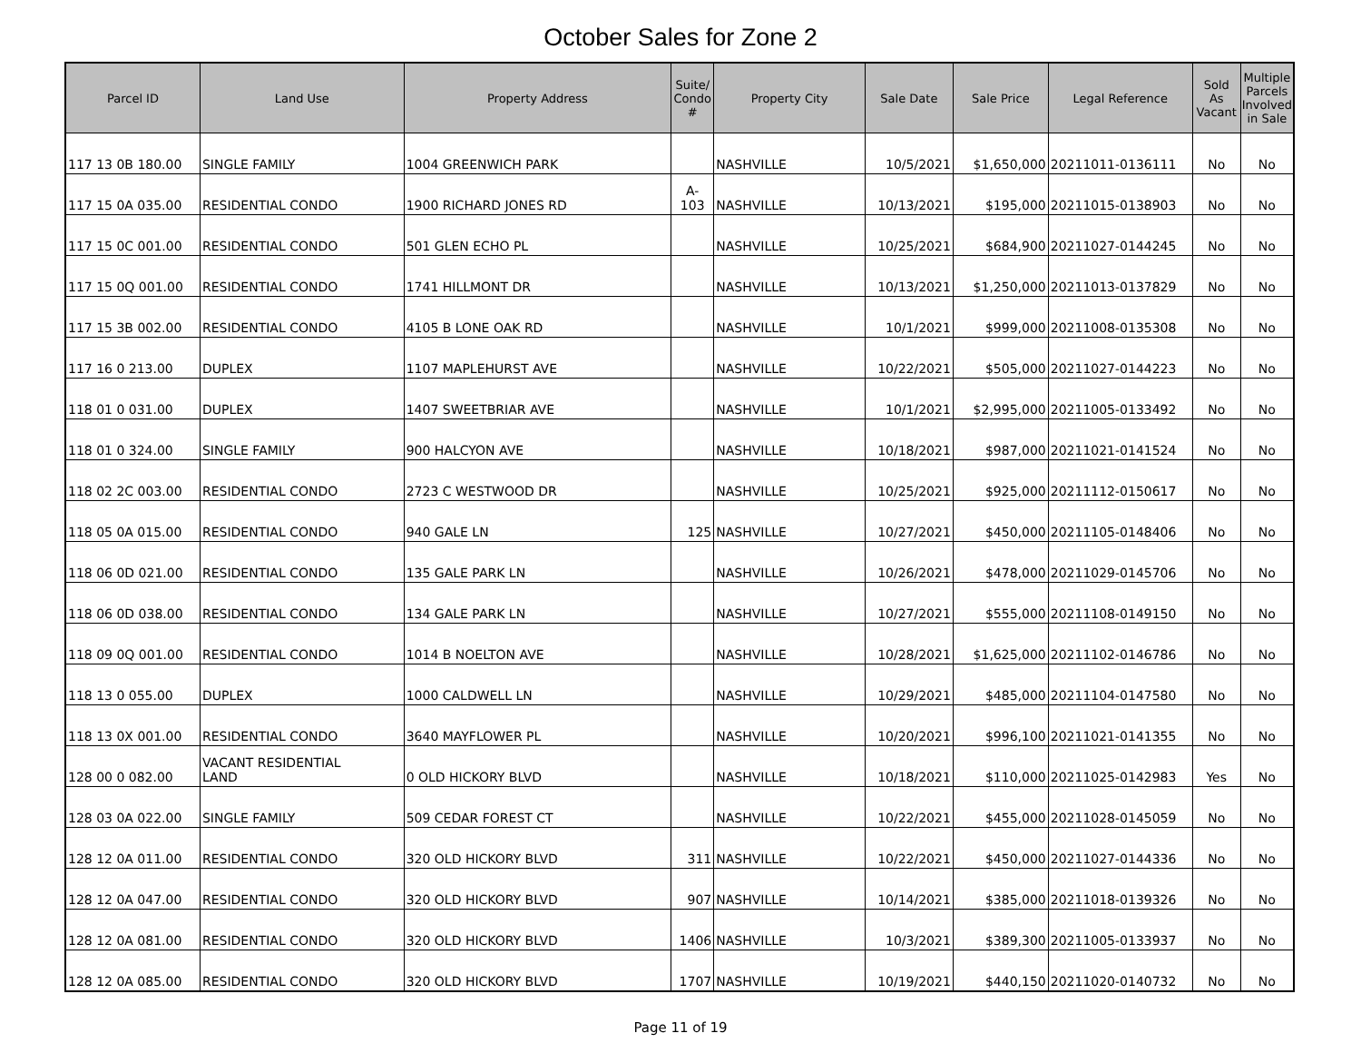October Sales for Zone 2
| Parcel ID | Land Use | Property Address | Suite/ Condo # | Property City | Sale Date | Sale Price | Legal Reference | Sold As Vacant | Multiple Parcels Involved in Sale |
| --- | --- | --- | --- | --- | --- | --- | --- | --- | --- |
| 117 13 0B 180.00 | SINGLE FAMILY | 1004 GREENWICH PARK | | NASHVILLE | 10/5/2021 | $1,650,000 | 20211011-0136111 | No | No |
| 117 15 0A 035.00 | RESIDENTIAL CONDO | 1900 RICHARD JONES RD | A- 103 | NASHVILLE | 10/13/2021 | $195,000 | 20211015-0138903 | No | No |
| 117 15 0C 001.00 | RESIDENTIAL CONDO | 501 GLEN ECHO PL | | NASHVILLE | 10/25/2021 | $684,900 | 20211027-0144245 | No | No |
| 117 15 0Q 001.00 | RESIDENTIAL CONDO | 1741 HILLMONT DR | | NASHVILLE | 10/13/2021 | $1,250,000 | 20211013-0137829 | No | No |
| 117 15 3B 002.00 | RESIDENTIAL CONDO | 4105 B LONE OAK RD | | NASHVILLE | 10/1/2021 | $999,000 | 20211008-0135308 | No | No |
| 117 16 0 213.00 | DUPLEX | 1107 MAPLEHURST AVE | | NASHVILLE | 10/22/2021 | $505,000 | 20211027-0144223 | No | No |
| 118 01 0 031.00 | DUPLEX | 1407 SWEETBRIAR AVE | | NASHVILLE | 10/1/2021 | $2,995,000 | 20211005-0133492 | No | No |
| 118 01 0 324.00 | SINGLE FAMILY | 900 HALCYON AVE | | NASHVILLE | 10/18/2021 | $987,000 | 20211021-0141524 | No | No |
| 118 02 2C 003.00 | RESIDENTIAL CONDO | 2723 C WESTWOOD DR | | NASHVILLE | 10/25/2021 | $925,000 | 20211112-0150617 | No | No |
| 118 05 0A 015.00 | RESIDENTIAL CONDO | 940 GALE LN | 125 | NASHVILLE | 10/27/2021 | $450,000 | 20211105-0148406 | No | No |
| 118 06 0D 021.00 | RESIDENTIAL CONDO | 135 GALE PARK LN | | NASHVILLE | 10/26/2021 | $478,000 | 20211029-0145706 | No | No |
| 118 06 0D 038.00 | RESIDENTIAL CONDO | 134 GALE PARK LN | | NASHVILLE | 10/27/2021 | $555,000 | 20211108-0149150 | No | No |
| 118 09 0Q 001.00 | RESIDENTIAL CONDO | 1014 B NOELTON AVE | | NASHVILLE | 10/28/2021 | $1,625,000 | 20211102-0146786 | No | No |
| 118 13 0 055.00 | DUPLEX | 1000 CALDWELL LN | | NASHVILLE | 10/29/2021 | $485,000 | 20211104-0147580 | No | No |
| 118 13 0X 001.00 | RESIDENTIAL CONDO | 3640 MAYFLOWER PL | | NASHVILLE | 10/20/2021 | $996,100 | 20211021-0141355 | No | No |
| 128 00 0 082.00 | VACANT RESIDENTIAL LAND | 0 OLD HICKORY BLVD | | NASHVILLE | 10/18/2021 | $110,000 | 20211025-0142983 | Yes | No |
| 128 03 0A 022.00 | SINGLE FAMILY | 509 CEDAR FOREST CT | | NASHVILLE | 10/22/2021 | $455,000 | 20211028-0145059 | No | No |
| 128 12 0A 011.00 | RESIDENTIAL CONDO | 320 OLD HICKORY BLVD | 311 | NASHVILLE | 10/22/2021 | $450,000 | 20211027-0144336 | No | No |
| 128 12 0A 047.00 | RESIDENTIAL CONDO | 320 OLD HICKORY BLVD | 907 | NASHVILLE | 10/14/2021 | $385,000 | 20211018-0139326 | No | No |
| 128 12 0A 081.00 | RESIDENTIAL CONDO | 320 OLD HICKORY BLVD | 1406 | NASHVILLE | 10/3/2021 | $389,300 | 20211005-0133937 | No | No |
| 128 12 0A 085.00 | RESIDENTIAL CONDO | 320 OLD HICKORY BLVD | 1707 | NASHVILLE | 10/19/2021 | $440,150 | 20211020-0140732 | No | No |
Page 11 of 19